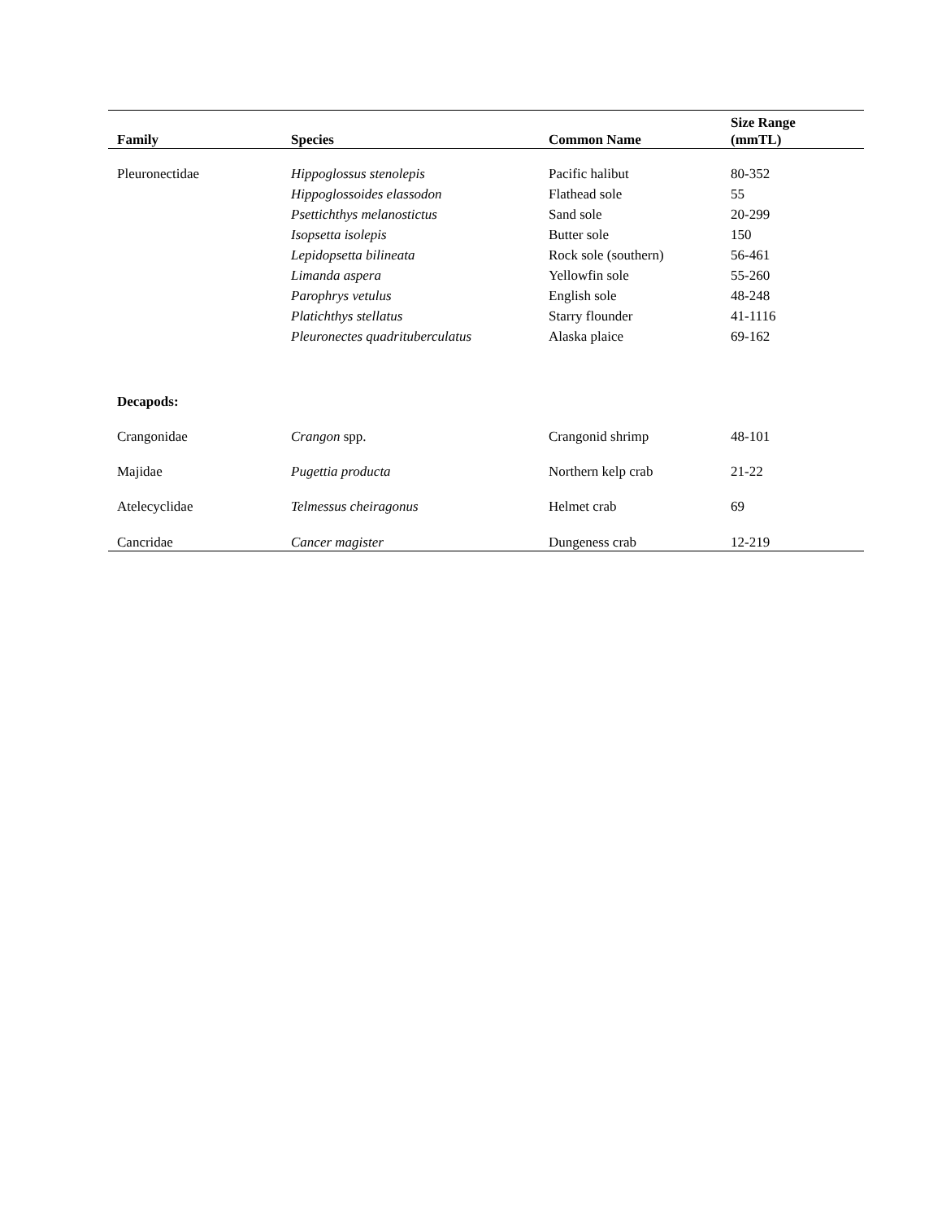| Family | Species | Common Name | Size Range (mmTL) |
| --- | --- | --- | --- |
| Pleuronectidae | Hippoglossus stenolepis | Pacific halibut | 80-352 |
| | Hippoglossoides elassodon | Flathead sole | 55 |
| | Psettichthys melanostictus | Sand sole | 20-299 |
| | Isopsetta isolepis | Butter sole | 150 |
| | Lepidopsetta bilineata | Rock sole (southern) | 56-461 |
| | Limanda aspera | Yellowfin sole | 55-260 |
| | Parophrys vetulus | English sole | 48-248 |
| | Platichthys stellatus | Starry flounder | 41-1116 |
| | Pleuronectes quadrituberculatus | Alaska plaice | 69-162 |
| Decapods: | | | |
| Crangonidae | Crangon spp. | Crangonid shrimp | 48-101 |
| Majidae | Pugettia producta | Northern kelp crab | 21-22 |
| Atelecyclidae | Telmessus cheiragonus | Helmet crab | 69 |
| Cancridae | Cancer magister | Dungeness crab | 12-219 |